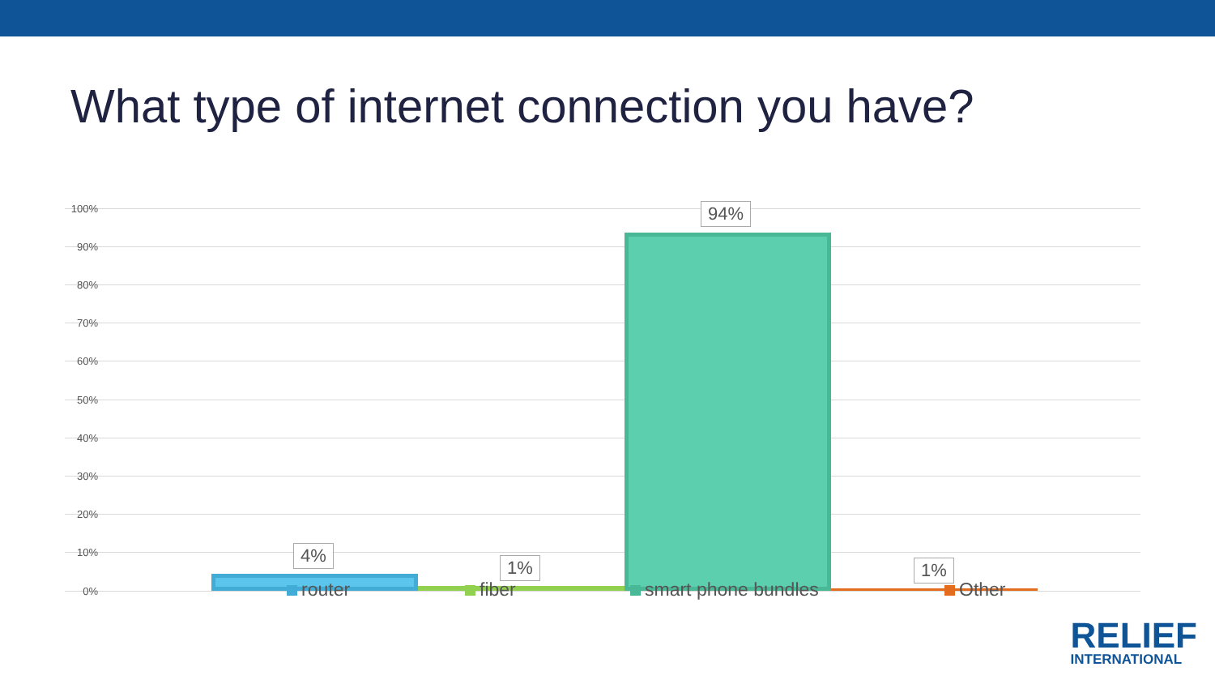What type of internet connection you have?
100%
90%
80%
70%
60%
50%
40%
30%
20%
10%
0%
4%
1%
94%
1%
router fiber smart phone bundles Other
RELIEF
INTERNATIONAL